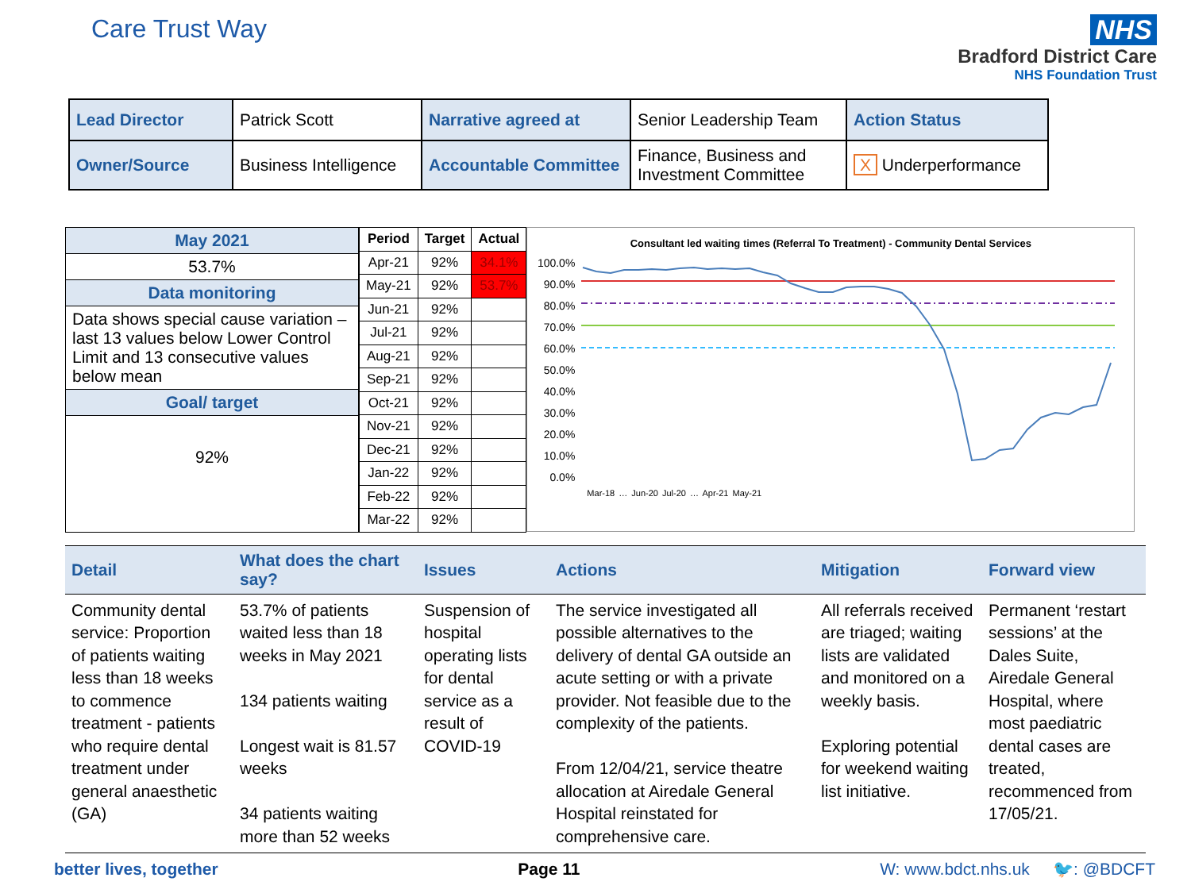Care Trust Way NHS
Bradford District Care
NHS Foundation Trust
| Lead Director | Patrick Scott | Narrative agreed at | Senior Leadership Team | Action Status |
| Owner/Source | Business Intelligence | Accountable Committee | Finance, Business and Investment Committee | X Underperformance |
May 2021
53.7%
Data monitoring
Data shows special cause variation – last 13 values below Lower Control Limit and 13 consecutive values below mean
Goal/ target
92%
| Period | Target | Actual |
| --- | --- | --- |
| Apr-21 | 92% | 34.1% |
| May-21 | 92% | 53.7% |
| Jun-21 | 92% | |
| Jul-21 | 92% | |
| Aug-21 | 92% | |
| Sep-21 | 92% | |
| Oct-21 | 92% | |
| Nov-21 | 92% | |
| Dec-21 | 92% | |
| Jan-22 | 92% | |
| Feb-22 | 92% | |
| Mar-22 | 92% | |
Consultant led waiting times (Referral To Treatment) - Community Dental Services
100.0%
90.0%
80.0%
70.0%
60.0%
50.0%
40.0%
30.0%
20.0%
10.0%
0.0%
Mar-18 … Jun-20 Jul-20 … Apr-21 May-21
| Detail | What does the chart say? | Issues | Actions | Mitigation | Forward view |
| --- | --- | --- | --- | --- | --- |
| Community dental service: Proportion of patients waiting less than 18 weeks to commence treatment - patients who require dental treatment under general anaesthetic (GA) | 53.7% of patients waited less than 18 weeks in May 2021 134 patients waiting Longest wait is 81.57 weeks 34 patients waiting more than 52 weeks | Suspension of hospital operating lists for dental service as a result of COVID-19 | The service investigated all possible alternatives to the delivery of dental GA outside an acute setting or with a private provider. Not feasible due to the complexity of the patients. From 12/04/21, service theatre allocation at Airedale General Hospital reinstated for comprehensive care. | All referrals received are triaged; waiting lists are validated and monitored on a weekly basis. Exploring potential for weekend waiting list initiative. | Permanent ‘restart sessions’ at the Dales Suite, Airedale General Hospital, where most paediatric dental cases are treated, recommenced from 17/05/21. |
better lives, together Page 11 W: www.bdct.nhs.uk 🐦: @BDCFT